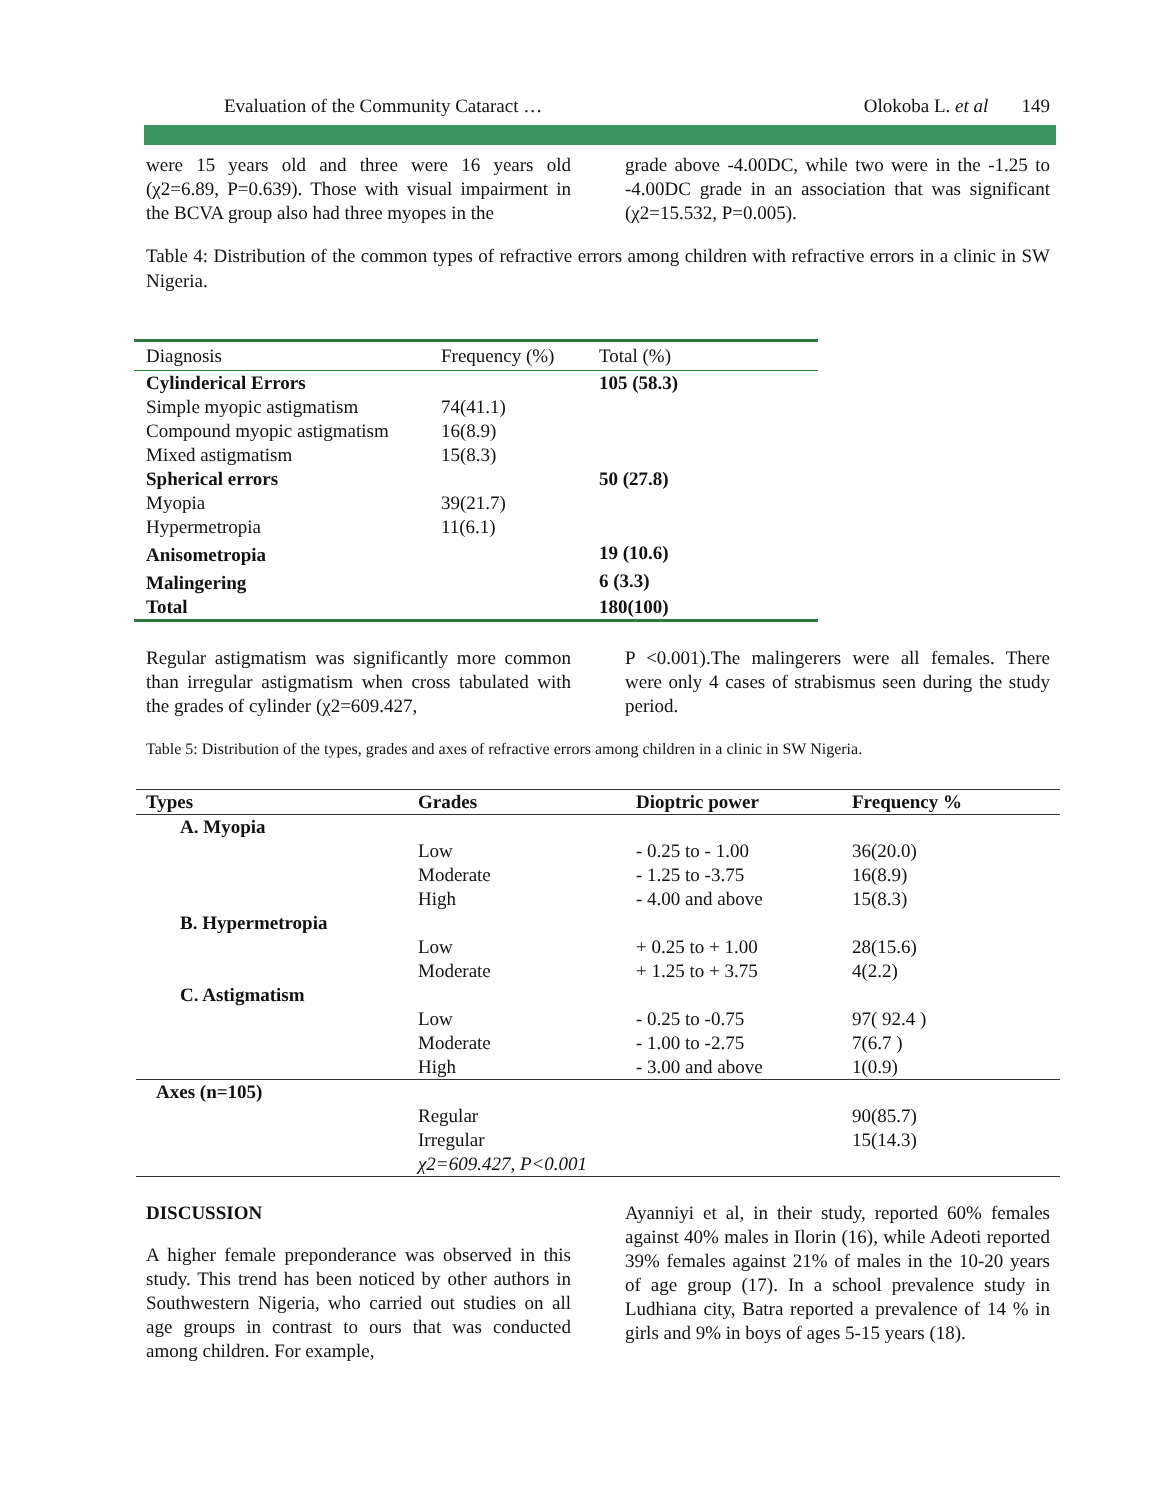Evaluation of the Community Cataract … Olokoba L. et al 149
were 15 years old and three were 16 years old (χ2=6.89, P=0.639). Those with visual impairment in the BCVA group also had three myopes in the
grade above -4.00DC, while two were in the -1.25 to -4.00DC grade in an association that was significant (χ2=15.532, P=0.005).
Table 4: Distribution of the common types of refractive errors among children with refractive errors in a clinic in SW Nigeria.
| Diagnosis | Frequency (%) | Total (%) |
| Cylinderical Errors | | 105 (58.3) |
| Simple myopic astigmatism | 74(41.1) | |
| Compound myopic astigmatism | 16(8.9) | |
| Mixed astigmatism | 15(8.3) | |
| Spherical errors | | 50 (27.8) |
| Myopia | 39(21.7) | |
| Hypermetropia | 11(6.1) | |
| Anisometropia | | 19 (10.6) |
| Malingering | | 6 (3.3) |
| Total | | 180(100) |
Regular astigmatism was significantly more common than irregular astigmatism when cross tabulated with the grades of cylinder (χ2=609.427,
P <0.001).The malingerers were all females. There were only 4 cases of strabismus seen during the study period.
Table 5: Distribution of the types, grades and axes of refractive errors among children in a clinic in SW Nigeria.
| Types | Grades | Dioptric power | Frequency % |
| --- | --- | --- | --- |
| A. Myopia | | | |
| | Low | - 0.25 to - 1.00 | 36(20.0) |
| | Moderate | - 1.25 to -3.75 | 16(8.9) |
| | High | - 4.00 and above | 15(8.3) |
| B. Hypermetropia | | | |
| | Low | + 0.25 to + 1.00 | 28(15.6) |
| | Moderate | + 1.25 to + 3.75 | 4(2.2) |
| C. Astigmatism | | | |
| | Low | - 0.25 to -0.75 | 97( 92.4 ) |
| | Moderate | - 1.00 to -2.75 | 7(6.7 ) |
| | High | - 3.00 and above | 1(0.9) |
| Axes (n=105) | | | |
| | Regular | | 90(85.7) |
| | Irregular | | 15(14.3) |
| | χ2=609.427, P<0.001 | | |
DISCUSSION
A higher female preponderance was observed in this study. This trend has been noticed by other authors in Southwestern Nigeria, who carried out studies on all age groups in contrast to ours that was conducted among children. For example,
Ayanniyi et al, in their study, reported 60% females against 40% males in Ilorin (16), while Adeoti reported 39% females against 21% of males in the 10-20 years of age group (17). In a school prevalence study in Ludhiana city, Batra reported a prevalence of 14 % in girls and 9% in boys of ages 5-15 years (18).